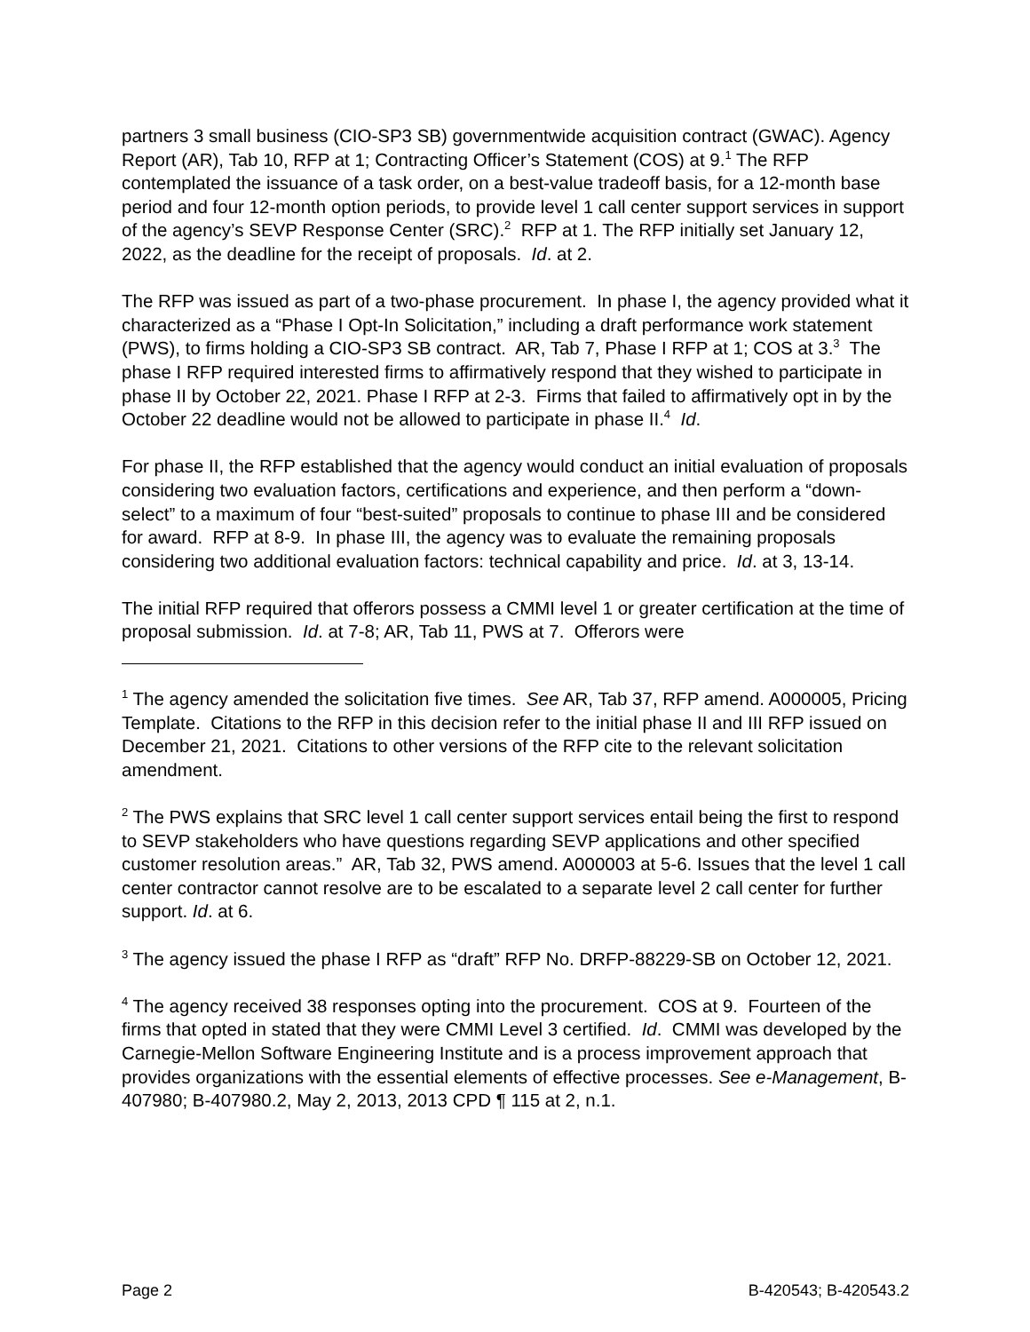partners 3 small business (CIO-SP3 SB) governmentwide acquisition contract (GWAC). Agency Report (AR), Tab 10, RFP at 1; Contracting Officer’s Statement (COS) at 9.<sup>1</sup> The RFP contemplated the issuance of a task order, on a best-value tradeoff basis, for a 12-month base period and four 12-month option periods, to provide level 1 call center support services in support of the agency’s SEVP Response Center (SRC).<sup>2</sup> RFP at 1. The RFP initially set January 12, 2022, as the deadline for the receipt of proposals. Id. at 2.
The RFP was issued as part of a two-phase procurement. In phase I, the agency provided what it characterized as a “Phase I Opt-In Solicitation,” including a draft performance work statement (PWS), to firms holding a CIO-SP3 SB contract. AR, Tab 7, Phase I RFP at 1; COS at 3.<sup>3</sup> The phase I RFP required interested firms to affirmatively respond that they wished to participate in phase II by October 22, 2021. Phase I RFP at 2-3. Firms that failed to affirmatively opt in by the October 22 deadline would not be allowed to participate in phase II.<sup>4</sup> Id.
For phase II, the RFP established that the agency would conduct an initial evaluation of proposals considering two evaluation factors, certifications and experience, and then perform a “down-select” to a maximum of four “best-suited” proposals to continue to phase III and be considered for award. RFP at 8-9. In phase III, the agency was to evaluate the remaining proposals considering two additional evaluation factors: technical capability and price. Id. at 3, 13-14.
The initial RFP required that offerors possess a CMMI level 1 or greater certification at the time of proposal submission. Id. at 7-8; AR, Tab 11, PWS at 7. Offerors were
<sup>1</sup> The agency amended the solicitation five times. See AR, Tab 37, RFP amend. A000005, Pricing Template. Citations to the RFP in this decision refer to the initial phase II and III RFP issued on December 21, 2021. Citations to other versions of the RFP cite to the relevant solicitation amendment.
<sup>2</sup> The PWS explains that SRC level 1 call center support services entail being the first to respond to SEVP stakeholders who have questions regarding SEVP applications and other specified customer resolution areas.” AR, Tab 32, PWS amend. A000003 at 5-6. Issues that the level 1 call center contractor cannot resolve are to be escalated to a separate level 2 call center for further support. Id. at 6.
<sup>3</sup> The agency issued the phase I RFP as “draft” RFP No. DRFP-88229-SB on October 12, 2021.
<sup>4</sup> The agency received 38 responses opting into the procurement. COS at 9. Fourteen of the firms that opted in stated that they were CMMI Level 3 certified. Id. CMMI was developed by the Carnegie-Mellon Software Engineering Institute and is a process improvement approach that provides organizations with the essential elements of effective processes. See e-Management, B-407980; B-407980.2, May 2, 2013, 2013 CPD ¶ 115 at 2, n.1.
Page 2 B-420543; B-420543.2